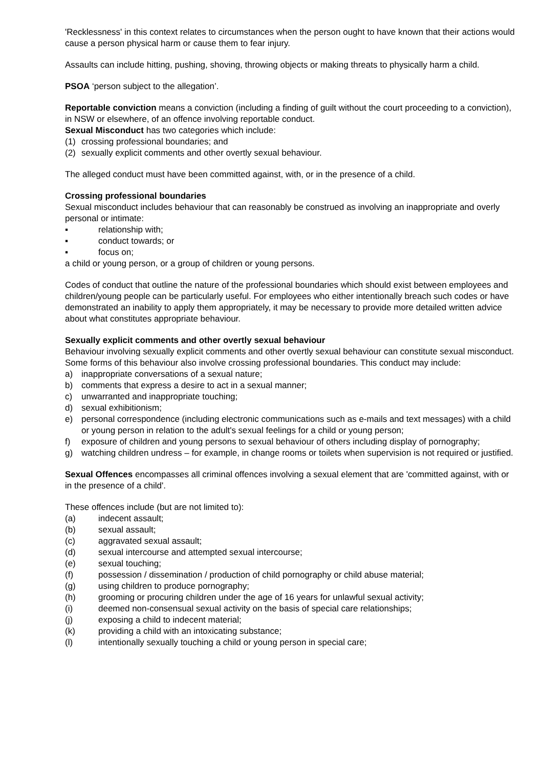'Recklessness' in this context relates to circumstances when the person ought to have known that their actions would cause a person physical harm or cause them to fear injury.
Assaults can include hitting, pushing, shoving, throwing objects or making threats to physically harm a child.
PSOA ‘person subject to the allegation’.
Reportable conviction means a conviction (including a finding of guilt without the court proceeding to a conviction), in NSW or elsewhere, of an offence involving reportable conduct.
Sexual Misconduct has two categories which include:
(1) crossing professional boundaries; and
(2) sexually explicit comments and other overtly sexual behaviour.
The alleged conduct must have been committed against, with, or in the presence of a child.
Crossing professional boundaries
Sexual misconduct includes behaviour that can reasonably be construed as involving an inappropriate and overly personal or intimate:
▪ relationship with;
▪ conduct towards; or
▪ focus on;
a child or young person, or a group of children or young persons.
Codes of conduct that outline the nature of the professional boundaries which should exist between employees and children/young people can be particularly useful. For employees who either intentionally breach such codes or have demonstrated an inability to apply them appropriately, it may be necessary to provide more detailed written advice about what constitutes appropriate behaviour.
Sexually explicit comments and other overtly sexual behaviour
Behaviour involving sexually explicit comments and other overtly sexual behaviour can constitute sexual misconduct. Some forms of this behaviour also involve crossing professional boundaries. This conduct may include:
a) inappropriate conversations of a sexual nature;
b) comments that express a desire to act in a sexual manner;
c) unwarranted and inappropriate touching;
d) sexual exhibitionism;
e) personal correspondence (including electronic communications such as e-mails and text messages) with a child or young person in relation to the adult's sexual feelings for a child or young person;
f) exposure of children and young persons to sexual behaviour of others including display of pornography;
g) watching children undress – for example, in change rooms or toilets when supervision is not required or justified.
Sexual Offences encompasses all criminal offences involving a sexual element that are 'committed against, with or in the presence of a child'.
These offences include (but are not limited to):
(a) indecent assault;
(b) sexual assault;
(c) aggravated sexual assault;
(d) sexual intercourse and attempted sexual intercourse;
(e) sexual touching;
(f) possession / dissemination / production of child pornography or child abuse material;
(g) using children to produce pornography;
(h) grooming or procuring children under the age of 16 years for unlawful sexual activity;
(i) deemed non-consensual sexual activity on the basis of special care relationships;
(j) exposing a child to indecent material;
(k) providing a child with an intoxicating substance;
(l) intentionally sexually touching a child or young person in special care;